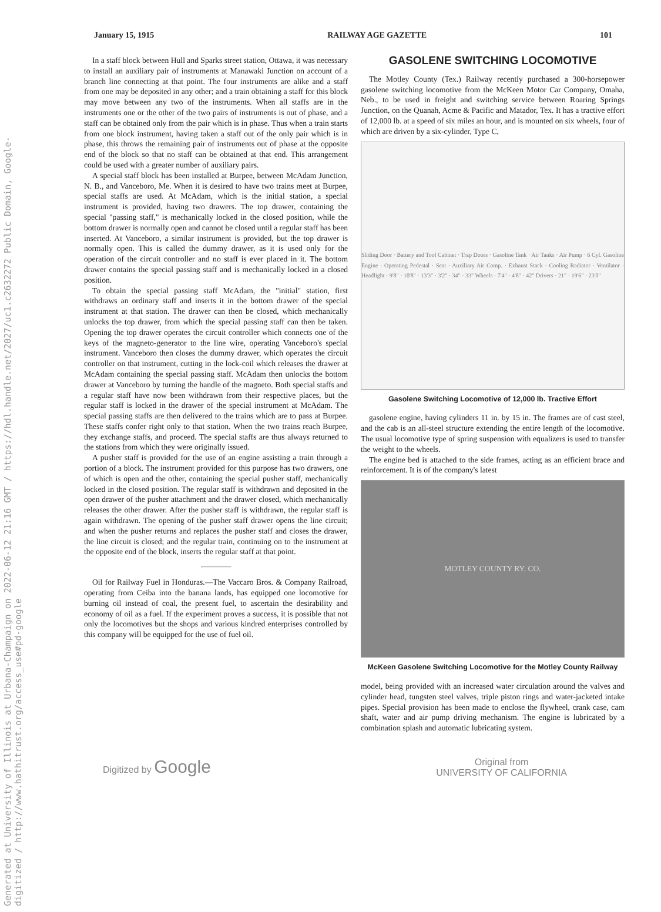Generated at University of Illinois at Urbana-Champaign on 2022-06-12 21:16 GMT / https://hdl.handle.net/2027/uc1.c2632272 Public Domain, Google-digitized / http://www.hathitrust.org/access_use#pd-google
January 15, 1915 RAILWAY AGE GAZETTE 101
In a staff block between Hull and Sparks street station, Ottawa, it was necessary to install an auxiliary pair of instruments at Manawaki Junction on account of a branch line connecting at that point. The four instruments are alike and a staff from one may be deposited in any other; and a train obtaining a staff for this block may move between any two of the instruments. When all staffs are in the instruments one or the other of the two pairs of instruments is out of phase, and a staff can be obtained only from the pair which is in phase. Thus when a train starts from one block instrument, having taken a staff out of the only pair which is in phase, this throws the remaining pair of instruments out of phase at the opposite end of the block so that no staff can be obtained at that end. This arrangement could be used with a greater number of auxiliary pairs.
A special staff block has been installed at Burpee, between McAdam Junction, N. B., and Vanceboro, Me. When it is desired to have two trains meet at Burpee, special staffs are used. At McAdam, which is the initial station, a special instrument is provided, having two drawers. The top drawer, containing the special "passing staff," is mechanically locked in the closed position, while the bottom drawer is normally open and cannot be closed until a regular staff has been inserted. At Vanceboro, a similar instrument is provided, but the top drawer is normally open. This is called the dummy drawer, as it is used only for the operation of the circuit controller and no staff is ever placed in it. The bottom drawer contains the special passing staff and is mechanically locked in a closed position.
To obtain the special passing staff McAdam, the "initial" station, first withdraws an ordinary staff and inserts it in the bottom drawer of the special instrument at that station. The drawer can then be closed, which mechanically unlocks the top drawer, from which the special passing staff can then be taken. Opening the top drawer operates the circuit controller which connects one of the keys of the magneto-generator to the line wire, operating Vanceboro's special instrument. Vanceboro then closes the dummy drawer, which operates the circuit controller on that instrument, cutting in the lock-coil which releases the drawer at McAdam containing the special passing staff. McAdam then unlocks the bottom drawer at Vanceboro by turning the handle of the magneto. Both special staffs and a regular staff have now been withdrawn from their respective places, but the regular staff is locked in the drawer of the special instrument at McAdam. The special passing staffs are then delivered to the trains which are to pass at Burpee. These staffs confer right only to that station. When the two trains reach Burpee, they exchange staffs, and proceed. The special staffs are thus always returned to the stations from which they were originally issued.
A pusher staff is provided for the use of an engine assisting a train through a portion of a block. The instrument provided for this purpose has two drawers, one of which is open and the other, containing the special pusher staff, mechanically locked in the closed position. The regular staff is withdrawn and deposited in the open drawer of the pusher attachment and the drawer closed, which mechanically releases the other drawer. After the pusher staff is withdrawn, the regular staff is again withdrawn. The opening of the pusher staff drawer opens the line circuit; and when the pusher returns and replaces the pusher staff and closes the drawer, the line circuit is closed; and the regular train, continuing on to the instrument at the opposite end of the block, inserts the regular staff at that point.
Oil for Railway Fuel in Honduras.—The Vaccaro Bros. & Company Railroad, operating from Ceiba into the banana lands, has equipped one locomotive for burning oil instead of coal, the present fuel, to ascertain the desirability and economy of oil as a fuel. If the experiment proves a success, it is possible that not only the locomotives but the shops and various kindred enterprises controlled by this company will be equipped for the use of fuel oil.
GASOLENE SWITCHING LOCOMOTIVE
The Motley County (Tex.) Railway recently purchased a 300-horsepower gasolene switching locomotive from the McKeen Motor Car Company, Omaha, Neb., to be used in freight and switching service between Roaring Springs Junction, on the Quanah, Acme & Pacific and Matador, Tex. It has a tractive effort of 12,000 lb. at a speed of six miles an hour, and is mounted on six wheels, four of which are driven by a six-cylinder, Type C,
Sliding Door · Battery and Tool Cabinet · Trap Doors · Gasoline Tank · Air Tanks · Air Pump · 6 Cyl. Gasoline Engine · Operating Pedestal · Seat · Auxiliary Air Comp. · Exhaust Stack · Cooling Radiator · Ventilator · Headlight · 9'8" · 10'8" · 13'3" · 3'2" · 34" · 33" Wheels · 7'4" · 4'8" · 42" Drivers · 21" · 19'6" · 23'0"
Gasolene Switching Locomotive of 12,000 lb. Tractive Effort
gasolene engine, having cylinders 11 in. by 15 in. The frames are of cast steel, and the cab is an all-steel structure extending the entire length of the locomotive. The usual locomotive type of spring suspension with equalizers is used to transfer the weight to the wheels.
The engine bed is attached to the side frames, acting as an efficient brace and reinforcement. It is of the company's latest
MOTLEY COUNTY RY. CO.
McKeen Gasolene Switching Locomotive for the Motley County Railway
model, being provided with an increased water circulation around the valves and cylinder head, tungsten steel valves, triple piston rings and water-jacketed intake pipes. Special provision has been made to enclose the flywheel, crank case, cam shaft, water and air pump driving mechanism. The engine is lubricated by a combination splash and automatic lubricating system.
Digitized by Google Original from
UNIVERSITY OF CALIFORNIA